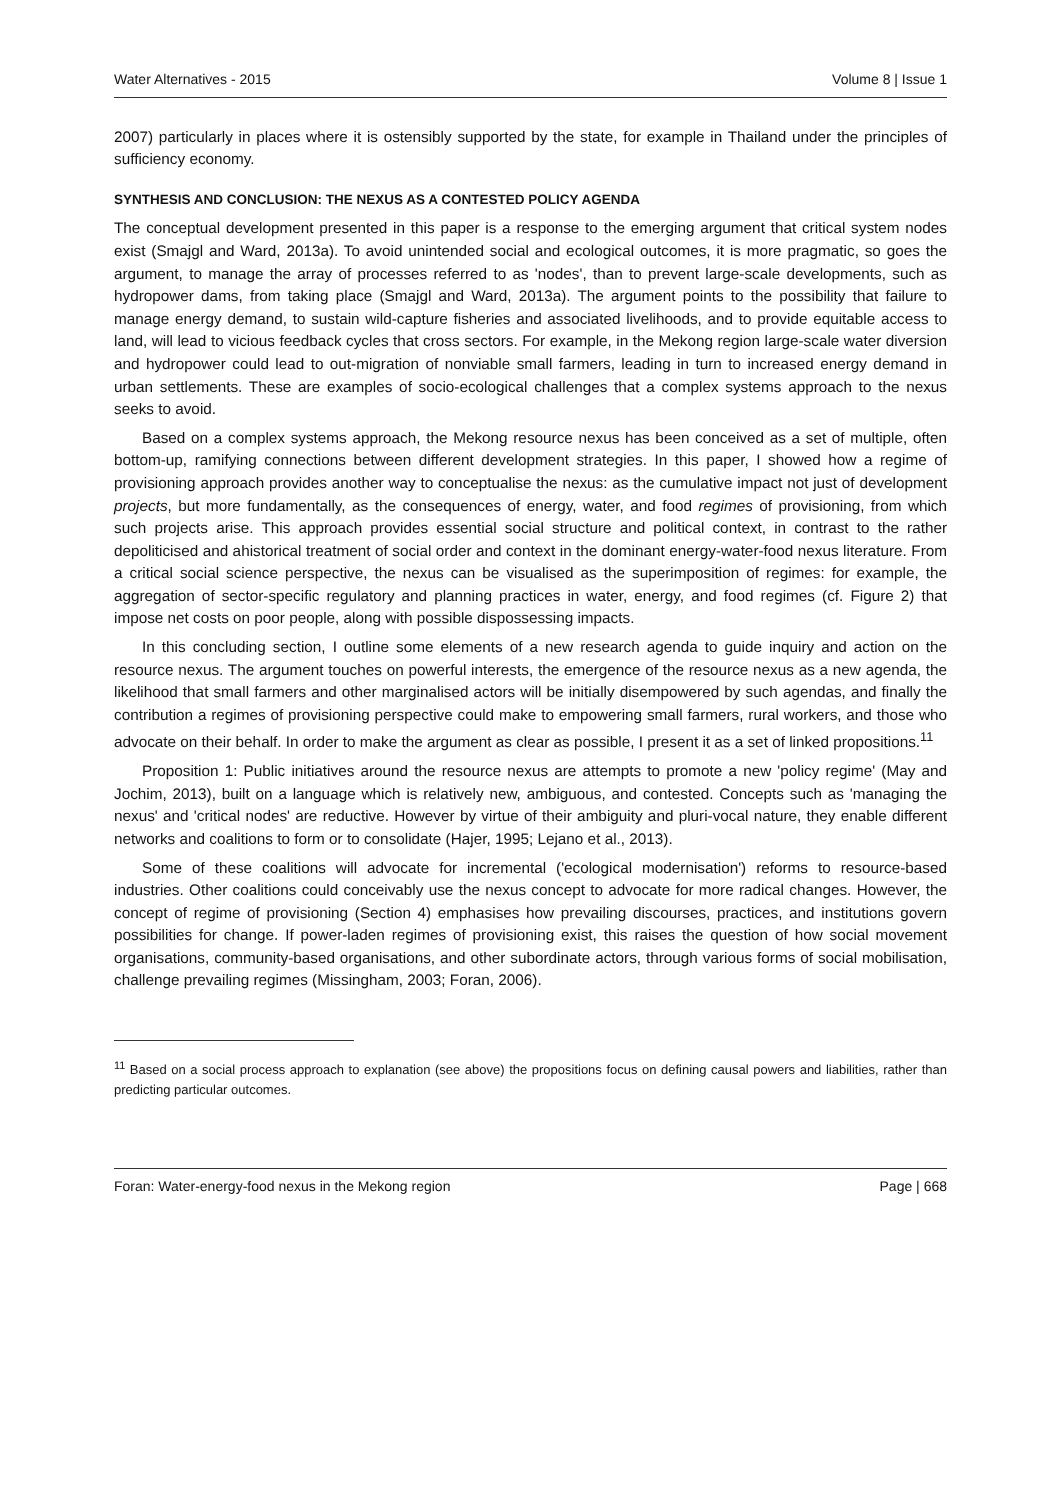Water Alternatives - 2015 Volume 8 | Issue 1
2007) particularly in places where it is ostensibly supported by the state, for example in Thailand under the principles of sufficiency economy.
SYNTHESIS AND CONCLUSION: THE NEXUS AS A CONTESTED POLICY AGENDA
The conceptual development presented in this paper is a response to the emerging argument that critical system nodes exist (Smajgl and Ward, 2013a). To avoid unintended social and ecological outcomes, it is more pragmatic, so goes the argument, to manage the array of processes referred to as 'nodes', than to prevent large-scale developments, such as hydropower dams, from taking place (Smajgl and Ward, 2013a). The argument points to the possibility that failure to manage energy demand, to sustain wild-capture fisheries and associated livelihoods, and to provide equitable access to land, will lead to vicious feedback cycles that cross sectors. For example, in the Mekong region large-scale water diversion and hydropower could lead to out-migration of nonviable small farmers, leading in turn to increased energy demand in urban settlements. These are examples of socio-ecological challenges that a complex systems approach to the nexus seeks to avoid.
Based on a complex systems approach, the Mekong resource nexus has been conceived as a set of multiple, often bottom-up, ramifying connections between different development strategies. In this paper, I showed how a regime of provisioning approach provides another way to conceptualise the nexus: as the cumulative impact not just of development projects, but more fundamentally, as the consequences of energy, water, and food regimes of provisioning, from which such projects arise. This approach provides essential social structure and political context, in contrast to the rather depoliticised and ahistorical treatment of social order and context in the dominant energy-water-food nexus literature. From a critical social science perspective, the nexus can be visualised as the superimposition of regimes: for example, the aggregation of sector-specific regulatory and planning practices in water, energy, and food regimes (cf. Figure 2) that impose net costs on poor people, along with possible dispossessing impacts.
In this concluding section, I outline some elements of a new research agenda to guide inquiry and action on the resource nexus. The argument touches on powerful interests, the emergence of the resource nexus as a new agenda, the likelihood that small farmers and other marginalised actors will be initially disempowered by such agendas, and finally the contribution a regimes of provisioning perspective could make to empowering small farmers, rural workers, and those who advocate on their behalf. In order to make the argument as clear as possible, I present it as a set of linked propositions.<sup>11</sup>
Proposition 1: Public initiatives around the resource nexus are attempts to promote a new 'policy regime' (May and Jochim, 2013), built on a language which is relatively new, ambiguous, and contested. Concepts such as 'managing the nexus' and 'critical nodes' are reductive. However by virtue of their ambiguity and pluri-vocal nature, they enable different networks and coalitions to form or to consolidate (Hajer, 1995; Lejano et al., 2013).
Some of these coalitions will advocate for incremental ('ecological modernisation') reforms to resource-based industries. Other coalitions could conceivably use the nexus concept to advocate for more radical changes. However, the concept of regime of provisioning (Section 4) emphasises how prevailing discourses, practices, and institutions govern possibilities for change. If power-laden regimes of provisioning exist, this raises the question of how social movement organisations, community-based organisations, and other subordinate actors, through various forms of social mobilisation, challenge prevailing regimes (Missingham, 2003; Foran, 2006).
<sup>11</sup> Based on a social process approach to explanation (see above) the propositions focus on defining causal powers and liabilities, rather than predicting particular outcomes.
Foran: Water-energy-food nexus in the Mekong region Page | 668